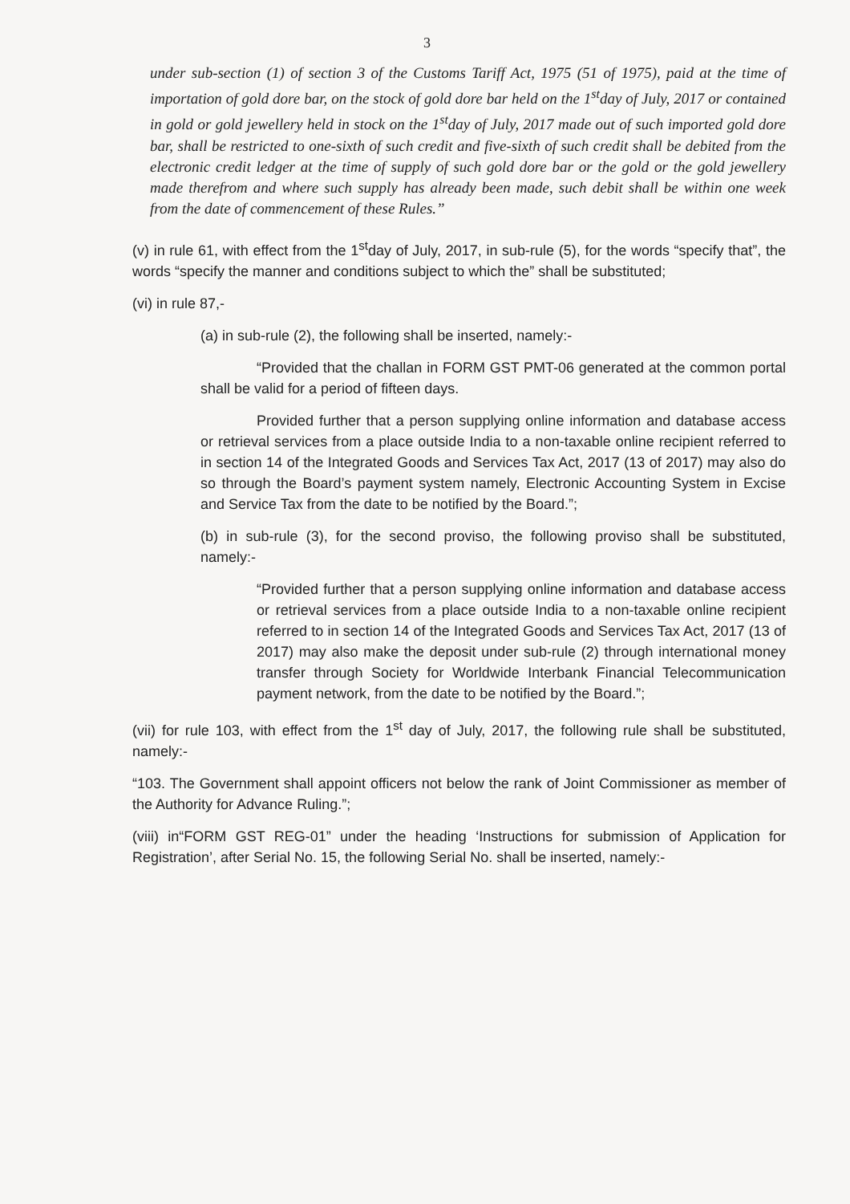3
under sub-section (1) of section 3 of the Customs Tariff Act, 1975 (51 of 1975), paid at the time of importation of gold dore bar, on the stock of gold dore bar held on the 1<sup>st</sup>day of July, 2017 or contained in gold or gold jewellery held in stock on the 1<sup>st</sup>day of July, 2017 made out of such imported gold dore bar, shall be restricted to one-sixth of such credit and five-sixth of such credit shall be debited from the electronic credit ledger at the time of supply of such gold dore bar or the gold or the gold jewellery made therefrom and where such supply has already been made, such debit shall be within one week from the date of commencement of these Rules.”
(v) in rule 61, with effect from the 1<sup>st</sup>day of July, 2017, in sub-rule (5), for the words “specify that”, the words “specify the manner and conditions subject to which the” shall be substituted;
(vi) in rule 87,-
(a) in sub-rule (2), the following shall be inserted, namely:-
“Provided that the challan in FORM GST PMT-06 generated at the common portal shall be valid for a period of fifteen days.
Provided further that a person supplying online information and database access or retrieval services from a place outside India to a non-taxable online recipient referred to in section 14 of the Integrated Goods and Services Tax Act, 2017 (13 of 2017) may also do so through the Board’s payment system namely, Electronic Accounting System in Excise and Service Tax from the date to be notified by the Board.”;
(b) in sub-rule (3), for the second proviso, the following proviso shall be substituted, namely:-
“Provided further that a person supplying online information and database access or retrieval services from a place outside India to a non-taxable online recipient referred to in section 14 of the Integrated Goods and Services Tax Act, 2017 (13 of 2017) may also make the deposit under sub-rule (2) through international money transfer through Society for Worldwide Interbank Financial Telecommunication payment network, from the date to be notified by the Board.”;
(vii) for rule 103, with effect from the 1<sup>st</sup> day of July, 2017, the following rule shall be substituted, namely:-
“103. The Government shall appoint officers not below the rank of Joint Commissioner as member of the Authority for Advance Ruling.”;
(viii) in“FORM GST REG-01” under the heading ‘Instructions for submission of Application for Registration’, after Serial No. 15, the following Serial No. shall be inserted, namely:-